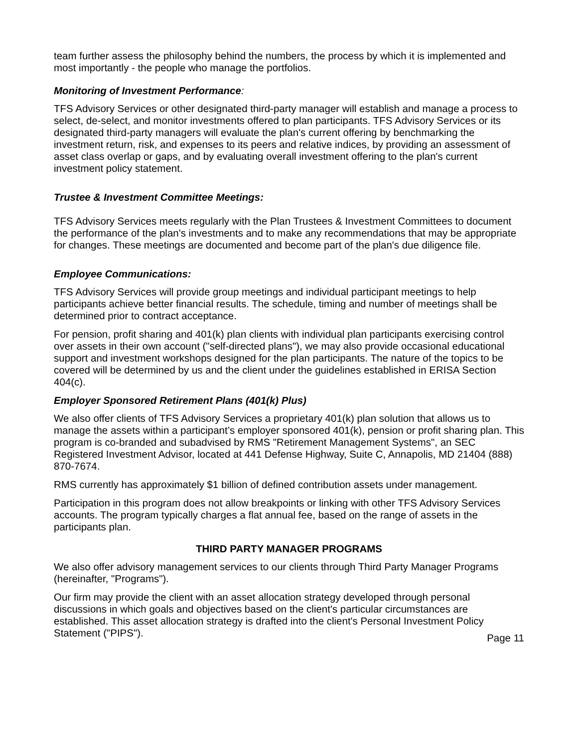team further assess the philosophy behind the numbers, the process by which it is implemented and most importantly - the people who manage the portfolios.
Monitoring of Investment Performance:
TFS Advisory Services or other designated third-party manager will establish and manage a process to select, de-select, and monitor investments offered to plan participants. TFS Advisory Services or its designated third-party managers will evaluate the plan's current offering by benchmarking the investment return, risk, and expenses to its peers and relative indices, by providing an assessment of asset class overlap or gaps, and by evaluating overall investment offering to the plan's current investment policy statement.
Trustee & Investment Committee Meetings:
TFS Advisory Services meets regularly with the Plan Trustees & Investment Committees to document the performance of the plan's investments and to make any recommendations that may be appropriate for changes. These meetings are documented and become part of the plan's due diligence file.
Employee Communications:
TFS Advisory Services will provide group meetings and individual participant meetings to help participants achieve better financial results. The schedule, timing and number of meetings shall be determined prior to contract acceptance.
For pension, profit sharing and 401(k) plan clients with individual plan participants exercising control over assets in their own account ("self-directed plans"), we may also provide occasional educational support and investment workshops designed for the plan participants. The nature of the topics to be covered will be determined by us and the client under the guidelines established in ERISA Section 404(c).
Employer Sponsored Retirement Plans (401(k) Plus)
We also offer clients of TFS Advisory Services a proprietary 401(k) plan solution that allows us to manage the assets within a participant’s employer sponsored 401(k), pension or profit sharing plan. This program is co-branded and subadvised by RMS "Retirement Management Systems", an SEC Registered Investment Advisor, located at 441 Defense Highway, Suite C, Annapolis, MD 21404 (888) 870-7674.
RMS currently has approximately $1 billion of defined contribution assets under management.
Participation in this program does not allow breakpoints or linking with other TFS Advisory Services accounts. The program typically charges a flat annual fee, based on the range of assets in the participants plan.
THIRD PARTY MANAGER PROGRAMS
We also offer advisory management services to our clients through Third Party Manager Programs (hereinafter, "Programs").
Our firm may provide the client with an asset allocation strategy developed through personal discussions in which goals and objectives based on the client's particular circumstances are established. This asset allocation strategy is drafted into the client's Personal Investment Policy Statement ("PIPS").
Page 11